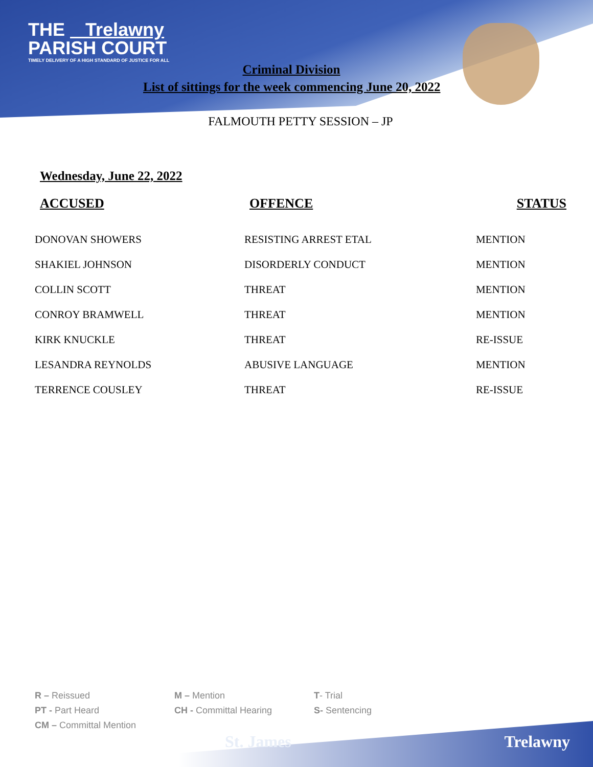THE Trelawny
PARISH COURT
TIMELY DELIVERY OF A HIGH STANDARD OF JUSTICE FOR ALL
Criminal Division
List of sittings for the week commencing June 20, 2022
FALMOUTH PETTY SESSION – JP
Wednesday, June 22, 2022
| ACCUSED | OFFENCE | STATUS |
| --- | --- | --- |
| DONOVAN SHOWERS | RESISTING ARREST ETAL | MENTION |
| SHAKIEL JOHNSON | DISORDERLY CONDUCT | MENTION |
| COLLIN SCOTT | THREAT | MENTION |
| CONROY BRAMWELL | THREAT | MENTION |
| KIRK KNUCKLE | THREAT | RE-ISSUE |
| LESANDRA REYNOLDS | ABUSIVE LANGUAGE | MENTION |
| TERRENCE COUSLEY | THREAT | RE-ISSUE |
R – Reissued
PT - Part Heard
CM – Committal Mention
M – Mention
CH - Committal Hearing
T- Trial
S- Sentencing
St. James Trelawny